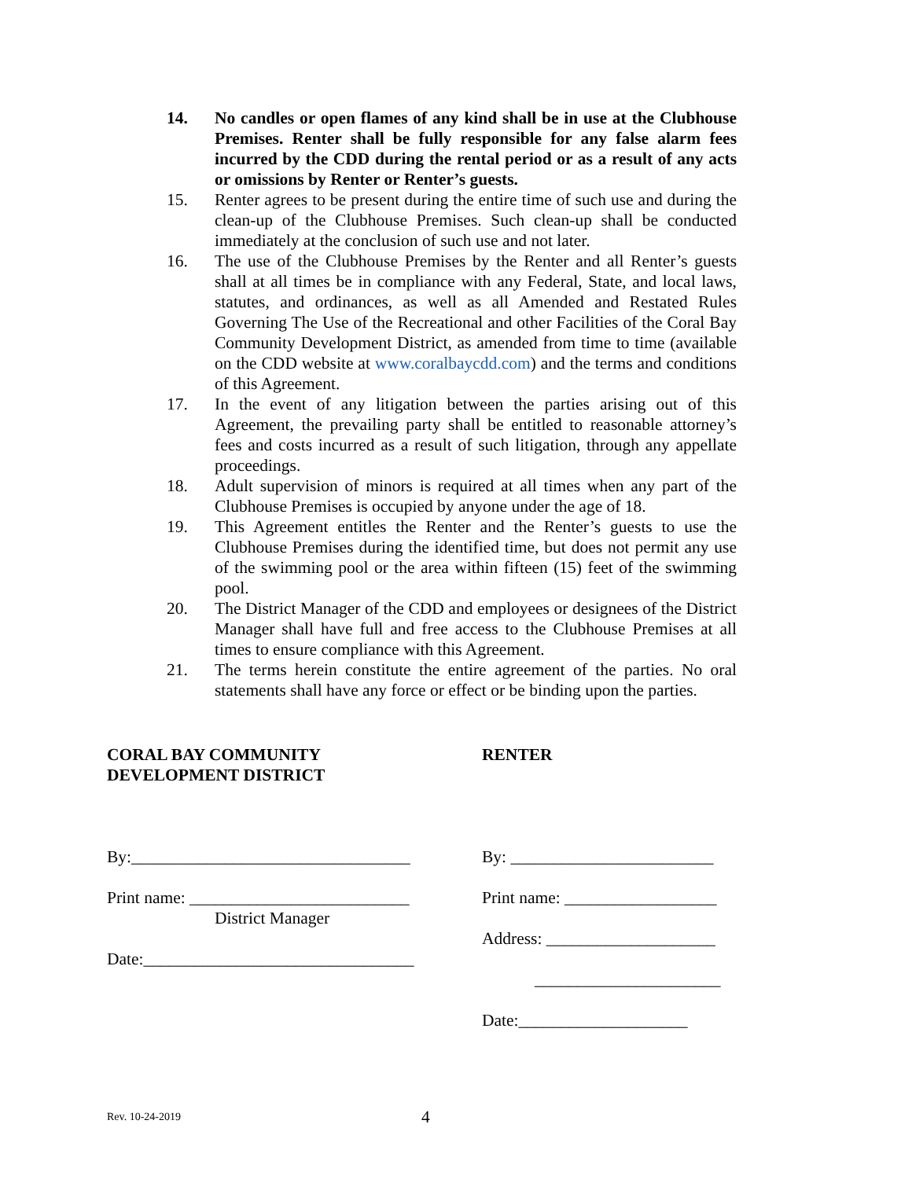14. No candles or open flames of any kind shall be in use at the Clubhouse Premises. Renter shall be fully responsible for any false alarm fees incurred by the CDD during the rental period or as a result of any acts or omissions by Renter or Renter’s guests.
15. Renter agrees to be present during the entire time of such use and during the clean-up of the Clubhouse Premises. Such clean-up shall be conducted immediately at the conclusion of such use and not later.
16. The use of the Clubhouse Premises by the Renter and all Renter’s guests shall at all times be in compliance with any Federal, State, and local laws, statutes, and ordinances, as well as all Amended and Restated Rules Governing The Use of the Recreational and other Facilities of the Coral Bay Community Development District, as amended from time to time (available on the CDD website at www.coralbaycdd.com) and the terms and conditions of this Agreement.
17. In the event of any litigation between the parties arising out of this Agreement, the prevailing party shall be entitled to reasonable attorney’s fees and costs incurred as a result of such litigation, through any appellate proceedings.
18. Adult supervision of minors is required at all times when any part of the Clubhouse Premises is occupied by anyone under the age of 18.
19. This Agreement entitles the Renter and the Renter’s guests to use the Clubhouse Premises during the identified time, but does not permit any use of the swimming pool or the area within fifteen (15) feet of the swimming pool.
20. The District Manager of the CDD and employees or designees of the District Manager shall have full and free access to the Clubhouse Premises at all times to ensure compliance with this Agreement.
21. The terms herein constitute the entire agreement of the parties. No oral statements shall have any force or effect or be binding upon the parties.
CORAL BAY COMMUNITY
DEVELOPMENT DISTRICT
By:_________________________________
Print name: __________________________
District Manager
Date:________________________________
RENTER
By: ________________________
Print name: __________________
Address: ____________________
______________________
Date:____________________
Rev. 10-24-2019 4